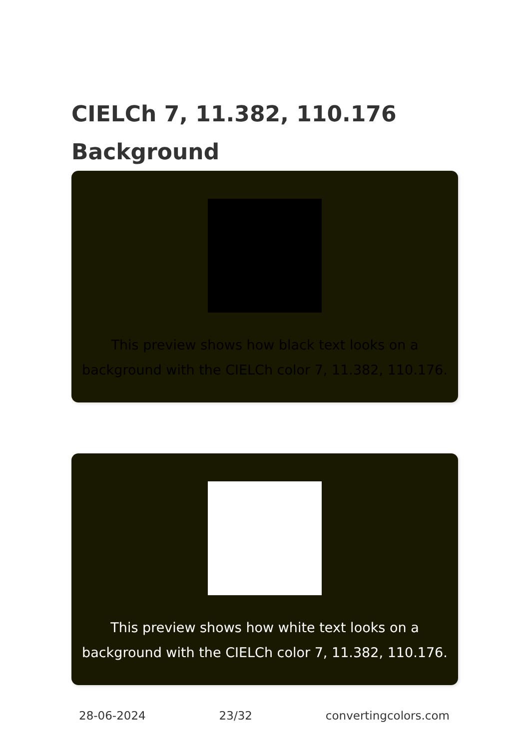CIELCh 7, 11.382, 110.176
Background
This preview shows how black text looks on a
background with the CIELCh color 7, 11.382, 110.176.
This preview shows how white text looks on a
background with the CIELCh color 7, 11.382, 110.176.
28-06-2024 23/32 convertingcolors.com